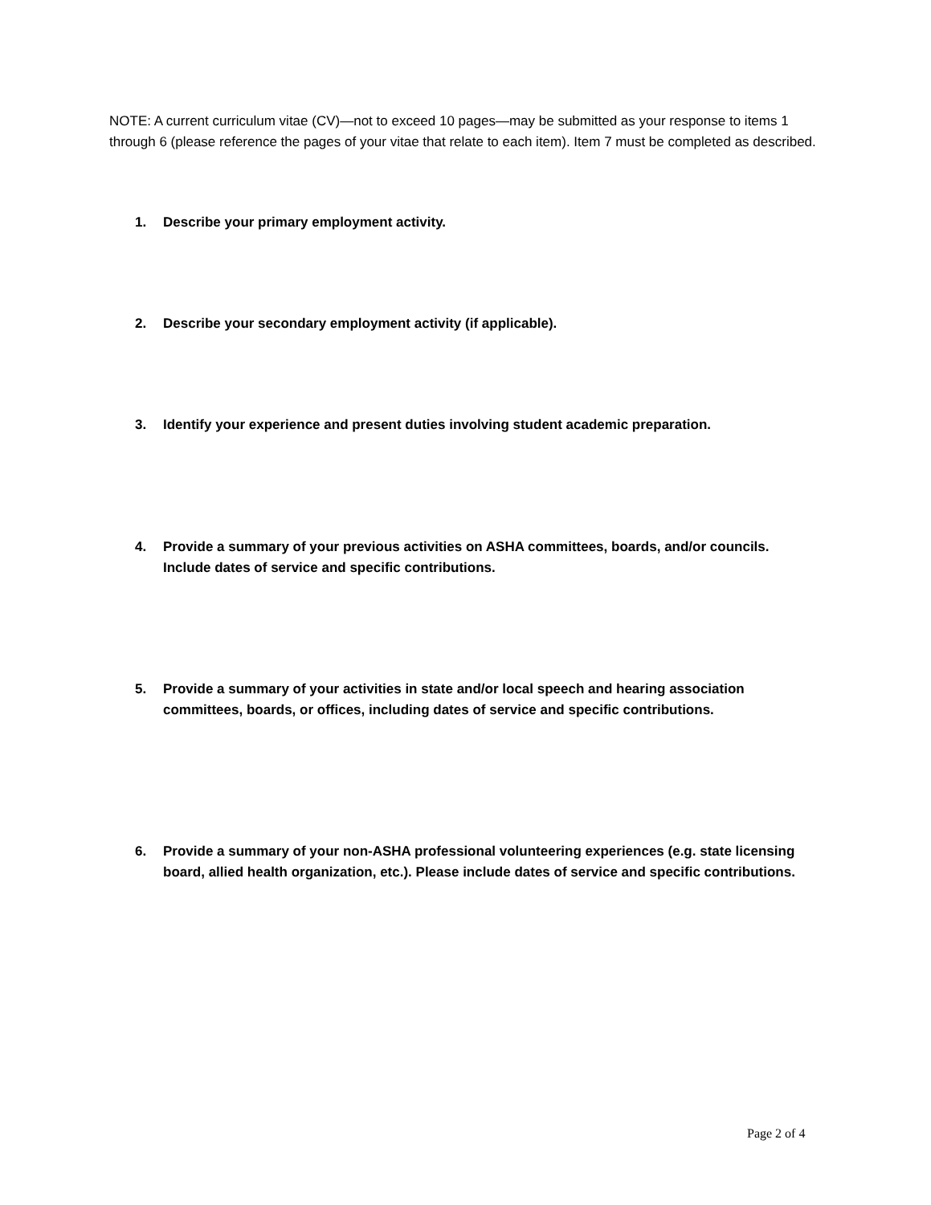NOTE: A current curriculum vitae (CV)—not to exceed 10 pages—may be submitted as your response to items 1 through 6 (please reference the pages of your vitae that relate to each item). Item 7 must be completed as described.
1. Describe your primary employment activity.
2. Describe your secondary employment activity (if applicable).
3. Identify your experience and present duties involving student academic preparation.
4. Provide a summary of your previous activities on ASHA committees, boards, and/or councils. Include dates of service and specific contributions.
5. Provide a summary of your activities in state and/or local speech and hearing association committees, boards, or offices, including dates of service and specific contributions.
6. Provide a summary of your non-ASHA professional volunteering experiences (e.g. state licensing board, allied health organization, etc.). Please include dates of service and specific contributions.
Page 2 of 4